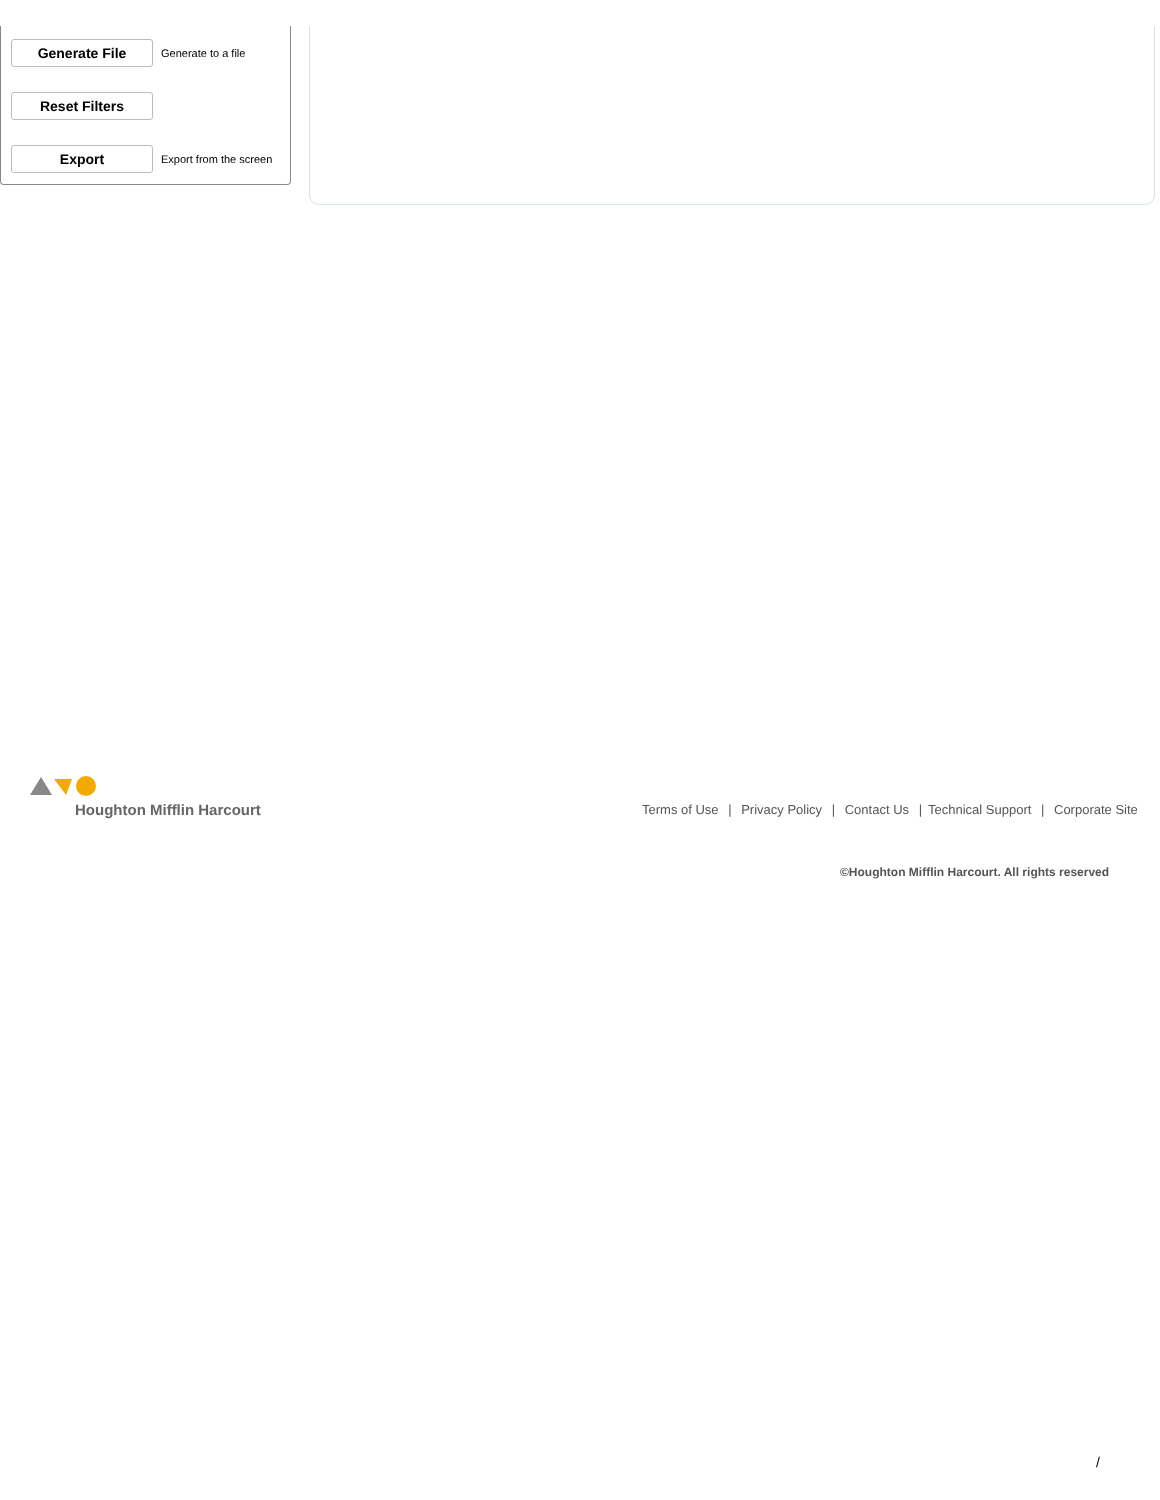Generate File
Generate to a file
Reset Filters
Export
Export from the screen
Houghton Mifflin Harcourt
Terms of Use | Privacy Policy | Contact Us | Technical Support | Corporate Site
©Houghton Mifflin Harcourt. All rights reserved
/